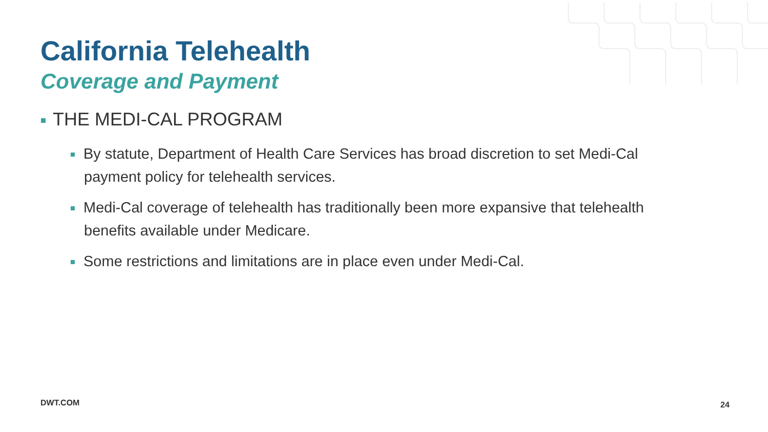California Telehealth
Coverage and Payment
THE MEDI-CAL PROGRAM
By statute, Department of Health Care Services has broad discretion to set Medi-Cal payment policy for telehealth services.
Medi-Cal coverage of telehealth has traditionally been more expansive that telehealth benefits available under Medicare.
Some restrictions and limitations are in place even under Medi-Cal.
DWT.COM 24